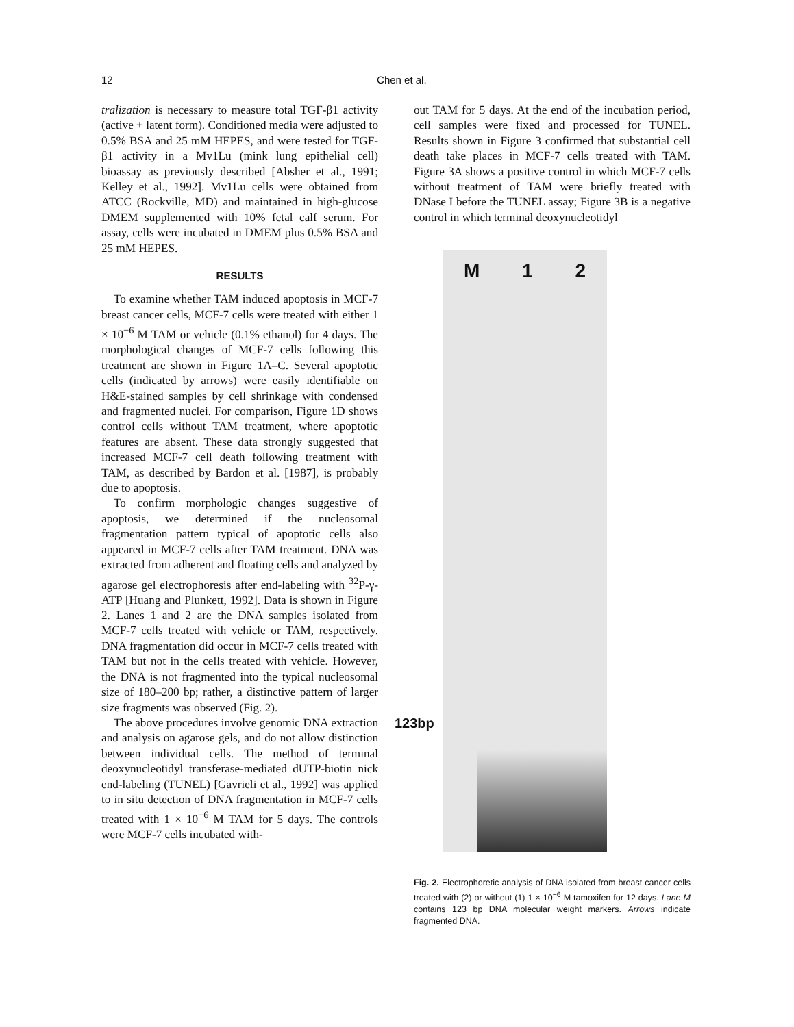12
Chen et al.
tralization is necessary to measure total TGF-β1 activity (active + latent form). Conditioned media were adjusted to 0.5% BSA and 25 mM HEPES, and were tested for TGF-β1 activity in a Mv1Lu (mink lung epithelial cell) bioassay as previously described [Absher et al., 1991; Kelley et al., 1992]. Mv1Lu cells were obtained from ATCC (Rockville, MD) and maintained in high-glucose DMEM supplemented with 10% fetal calf serum. For assay, cells were incubated in DMEM plus 0.5% BSA and 25 mM HEPES.
RESULTS
To examine whether TAM induced apoptosis in MCF-7 breast cancer cells, MCF-7 cells were treated with either 1 × 10<sup>−6</sup> M TAM or vehicle (0.1% ethanol) for 4 days. The morphological changes of MCF-7 cells following this treatment are shown in Figure 1A–C. Several apoptotic cells (indicated by arrows) were easily identifiable on H&E-stained samples by cell shrinkage with condensed and fragmented nuclei. For comparison, Figure 1D shows control cells without TAM treatment, where apoptotic features are absent. These data strongly suggested that increased MCF-7 cell death following treatment with TAM, as described by Bardon et al. [1987], is probably due to apoptosis.
To confirm morphologic changes suggestive of apoptosis, we determined if the nucleosomal fragmentation pattern typical of apoptotic cells also appeared in MCF-7 cells after TAM treatment. DNA was extracted from adherent and floating cells and analyzed by agarose gel electrophoresis after end-labeling with <sup>32</sup>P-γ-ATP [Huang and Plunkett, 1992]. Data is shown in Figure 2. Lanes 1 and 2 are the DNA samples isolated from MCF-7 cells treated with vehicle or TAM, respectively. DNA fragmentation did occur in MCF-7 cells treated with TAM but not in the cells treated with vehicle. However, the DNA is not fragmented into the typical nucleosomal size of 180–200 bp; rather, a distinctive pattern of larger size fragments was observed (Fig. 2).
The above procedures involve genomic DNA extraction and analysis on agarose gels, and do not allow distinction between individual cells. The method of terminal deoxynucleotidyl transferase-mediated dUTP-biotin nick end-labeling (TUNEL) [Gavrieli et al., 1992] was applied to in situ detection of DNA fragmentation in MCF-7 cells treated with 1 × 10<sup>−6</sup> M TAM for 5 days. The controls were MCF-7 cells incubated with-
out TAM for 5 days. At the end of the incubation period, cell samples were fixed and processed for TUNEL. Results shown in Figure 3 confirmed that substantial cell death take places in MCF-7 cells treated with TAM. Figure 3A shows a positive control in which MCF-7 cells without treatment of TAM were briefly treated with DNase I before the TUNEL assay; Figure 3B is a negative control in which terminal deoxynucleotidyl
M 1 2
123bp
Fig. 2. Electrophoretic analysis of DNA isolated from breast cancer cells treated with (2) or without (1) 1 × 10<sup>−6</sup> M tamoxifen for 12 days. Lane M contains 123 bp DNA molecular weight markers. Arrows indicate fragmented DNA.